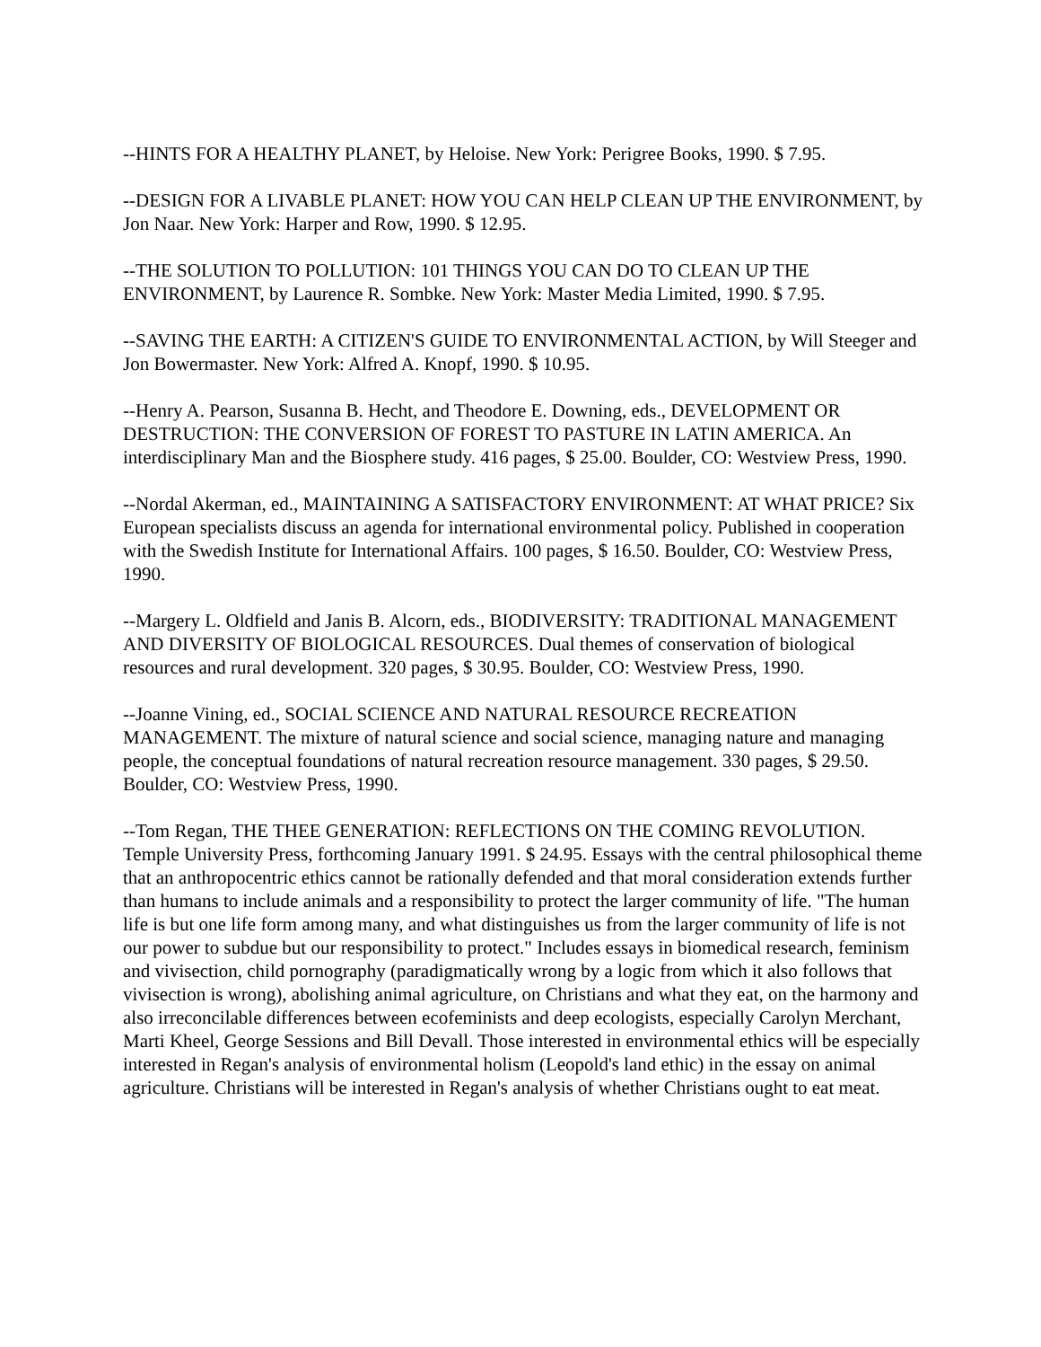--HINTS FOR A HEALTHY PLANET, by Heloise. New York: Perigree Books, 1990. $ 7.95.
--DESIGN FOR A LIVABLE PLANET: HOW YOU CAN HELP CLEAN UP THE ENVIRONMENT, by Jon Naar. New York: Harper and Row, 1990. $ 12.95.
--THE SOLUTION TO POLLUTION: 101 THINGS YOU CAN DO TO CLEAN UP THE ENVIRONMENT, by Laurence R. Sombke. New York: Master Media Limited, 1990. $ 7.95.
--SAVING THE EARTH: A CITIZEN'S GUIDE TO ENVIRONMENTAL ACTION, by Will Steeger and Jon Bowermaster. New York: Alfred A. Knopf, 1990. $ 10.95.
--Henry A. Pearson, Susanna B. Hecht, and Theodore E. Downing, eds., DEVELOPMENT OR DESTRUCTION: THE CONVERSION OF FOREST TO PASTURE IN LATIN AMERICA. An interdisciplinary Man and the Biosphere study. 416 pages, $ 25.00. Boulder, CO: Westview Press, 1990.
--Nordal Akerman, ed., MAINTAINING A SATISFACTORY ENVIRONMENT: AT WHAT PRICE? Six European specialists discuss an agenda for international environmental policy. Published in cooperation with the Swedish Institute for International Affairs. 100 pages, $ 16.50. Boulder, CO: Westview Press, 1990.
--Margery L. Oldfield and Janis B. Alcorn, eds., BIODIVERSITY: TRADITIONAL MANAGEMENT AND DIVERSITY OF BIOLOGICAL RESOURCES. Dual themes of conservation of biological resources and rural development. 320 pages, $ 30.95. Boulder, CO: Westview Press, 1990.
--Joanne Vining, ed., SOCIAL SCIENCE AND NATURAL RESOURCE RECREATION MANAGEMENT. The mixture of natural science and social science, managing nature and managing people, the conceptual foundations of natural recreation resource management. 330 pages, $ 29.50. Boulder, CO: Westview Press, 1990.
--Tom Regan, THE THEE GENERATION: REFLECTIONS ON THE COMING REVOLUTION. Temple University Press, forthcoming January 1991. $ 24.95. Essays with the central philosophical theme that an anthropocentric ethics cannot be rationally defended and that moral consideration extends further than humans to include animals and a responsibility to protect the larger community of life. "The human life is but one life form among many, and what distinguishes us from the larger community of life is not our power to subdue but our responsibility to protect." Includes essays in biomedical research, feminism and vivisection, child pornography (paradigmatically wrong by a logic from which it also follows that vivisection is wrong), abolishing animal agriculture, on Christians and what they eat, on the harmony and also irreconcilable differences between ecofeminists and deep ecologists, especially Carolyn Merchant, Marti Kheel, George Sessions and Bill Devall. Those interested in environmental ethics will be especially interested in Regan's analysis of environmental holism (Leopold's land ethic) in the essay on animal agriculture. Christians will be interested in Regan's analysis of whether Christians ought to eat meat.